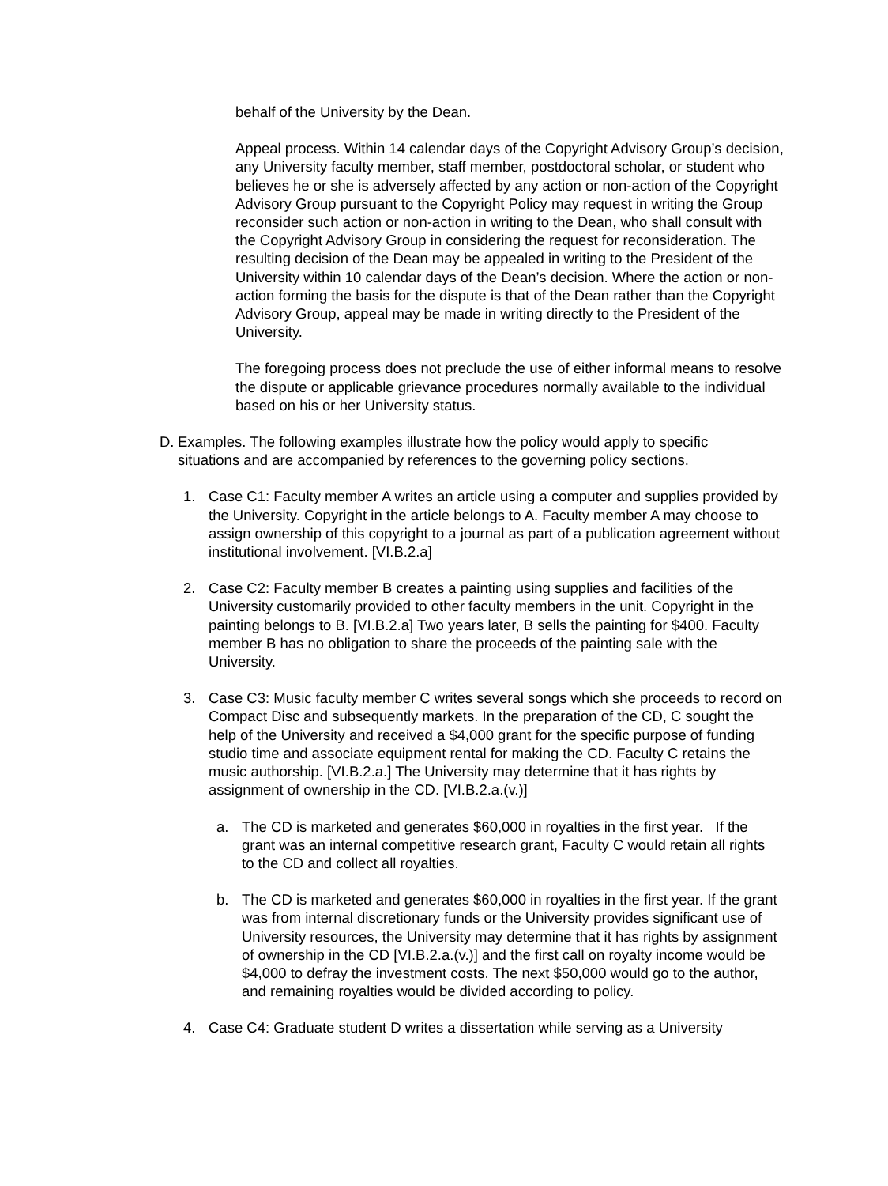behalf of the University by the Dean.
Appeal process. Within 14 calendar days of the Copyright Advisory Group’s decision, any University faculty member, staff member, postdoctoral scholar, or student who believes he or she is adversely affected by any action or non-action of the Copyright Advisory Group pursuant to the Copyright Policy may request in writing the Group reconsider such action or non-action in writing to the Dean, who shall consult with the Copyright Advisory Group in considering the request for reconsideration. The resulting decision of the Dean may be appealed in writing to the President of the University within 10 calendar days of the Dean’s decision. Where the action or non-action forming the basis for the dispute is that of the Dean rather than the Copyright Advisory Group, appeal may be made in writing directly to the President of the University.
The foregoing process does not preclude the use of either informal means to resolve the dispute or applicable grievance procedures normally available to the individual based on his or her University status.
D. Examples. The following examples illustrate how the policy would apply to specific situations and are accompanied by references to the governing policy sections.
1. Case C1: Faculty member A writes an article using a computer and supplies provided by the University. Copyright in the article belongs to A. Faculty member A may choose to assign ownership of this copyright to a journal as part of a publication agreement without institutional involvement. [VI.B.2.a]
2. Case C2: Faculty member B creates a painting using supplies and facilities of the University customarily provided to other faculty members in the unit. Copyright in the painting belongs to B. [VI.B.2.a] Two years later, B sells the painting for $400. Faculty member B has no obligation to share the proceeds of the painting sale with the University.
3. Case C3: Music faculty member C writes several songs which she proceeds to record on Compact Disc and subsequently markets. In the preparation of the CD, C sought the help of the University and received a $4,000 grant for the specific purpose of funding studio time and associate equipment rental for making the CD. Faculty C retains the music authorship. [VI.B.2.a.] The University may determine that it has rights by assignment of ownership in the CD. [VI.B.2.a.(v.)]
a. The CD is marketed and generates $60,000 in royalties in the first year. If the grant was an internal competitive research grant, Faculty C would retain all rights to the CD and collect all royalties.
b. The CD is marketed and generates $60,000 in royalties in the first year. If the grant was from internal discretionary funds or the University provides significant use of University resources, the University may determine that it has rights by assignment of ownership in the CD [VI.B.2.a.(v.)] and the first call on royalty income would be $4,000 to defray the investment costs. The next $50,000 would go to the author, and remaining royalties would be divided according to policy.
4. Case C4: Graduate student D writes a dissertation while serving as a University